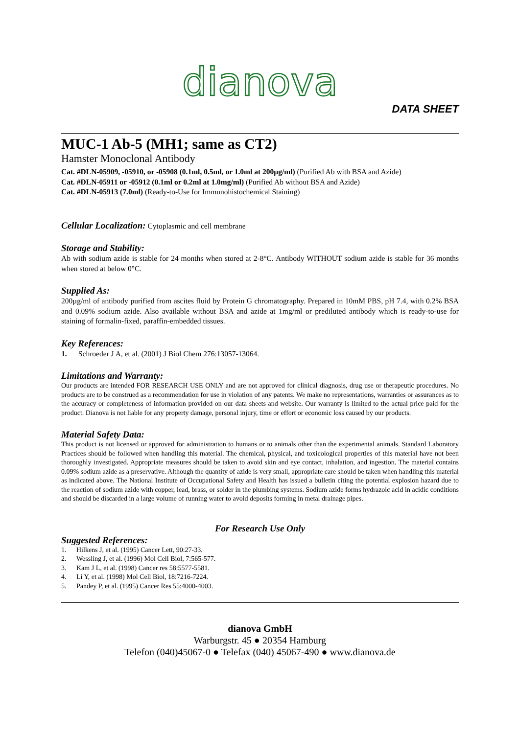dianova
DATA SHEET
MUC-1 Ab-5 (MH1; same as CT2)
Hamster Monoclonal Antibody
Cat. #DLN-05909, -05910, or -05908 (0.1ml, 0.5ml, or 1.0ml at 200µg/ml) (Purified Ab with BSA and Azide)
Cat. #DLN-05911 or -05912 (0.1ml or 0.2ml at 1.0mg/ml) (Purified Ab without BSA and Azide)
Cat. #DLN-05913 (7.0ml) (Ready-to-Use for Immunohistochemical Staining)
Cellular Localization: Cytoplasmic and cell membrane
Storage and Stability:
Ab with sodium azide is stable for 24 months when stored at 2-8°C. Antibody WITHOUT sodium azide is stable for 36 months when stored at below 0°C.
Supplied As:
200µg/ml of antibody purified from ascites fluid by Protein G chromatography. Prepared in 10mM PBS, pH 7.4, with 0.2% BSA and 0.09% sodium azide. Also available without BSA and azide at 1mg/ml or prediluted antibody which is ready-to-use for staining of formalin-fixed, paraffin-embedded tissues.
Key References:
1. Schroeder J A, et al. (2001) J Biol Chem 276:13057-13064.
Limitations and Warranty:
Our products are intended FOR RESEARCH USE ONLY and are not approved for clinical diagnosis, drug use or therapeutic procedures. No products are to be construed as a recommendation for use in violation of any patents. We make no representations, warranties or assurances as to the accuracy or completeness of information provided on our data sheets and website. Our warranty is limited to the actual price paid for the product. Dianova is not liable for any property damage, personal injury, time or effort or economic loss caused by our products.
Material Safety Data:
This product is not licensed or approved for administration to humans or to animals other than the experimental animals. Standard Laboratory Practices should be followed when handling this material. The chemical, physical, and toxicological properties of this material have not been thoroughly investigated. Appropriate measures should be taken to avoid skin and eye contact, inhalation, and ingestion. The material contains 0.09% sodium azide as a preservative. Although the quantity of azide is very small, appropriate care should be taken when handling this material as indicated above. The National Institute of Occupational Safety and Health has issued a bulletin citing the potential explosion hazard due to the reaction of sodium azide with copper, lead, brass, or solder in the plumbing systems. Sodium azide forms hydrazoic acid in acidic conditions and should be discarded in a large volume of running water to avoid deposits forming in metal drainage pipes.
For Research Use Only
Suggested References:
1. Hilkens J, et al. (1995) Cancer Lett, 90:27-33.
2. Wessling J, et al. (1996) Mol Cell Biol, 7:565-577.
3. Kam J L, et al. (1998) Cancer res 58:5577-5581.
4. Li Y, et al. (1998) Mol Cell Biol, 18:7216-7224.
5. Pandey P, et al. (1995) Cancer Res 55:4000-4003.
dianova GmbH
Warburgstr. 45 ● 20354 Hamburg
Telefon (040)45067-0 ● Telefax (040) 45067-490 ● www.dianova.de